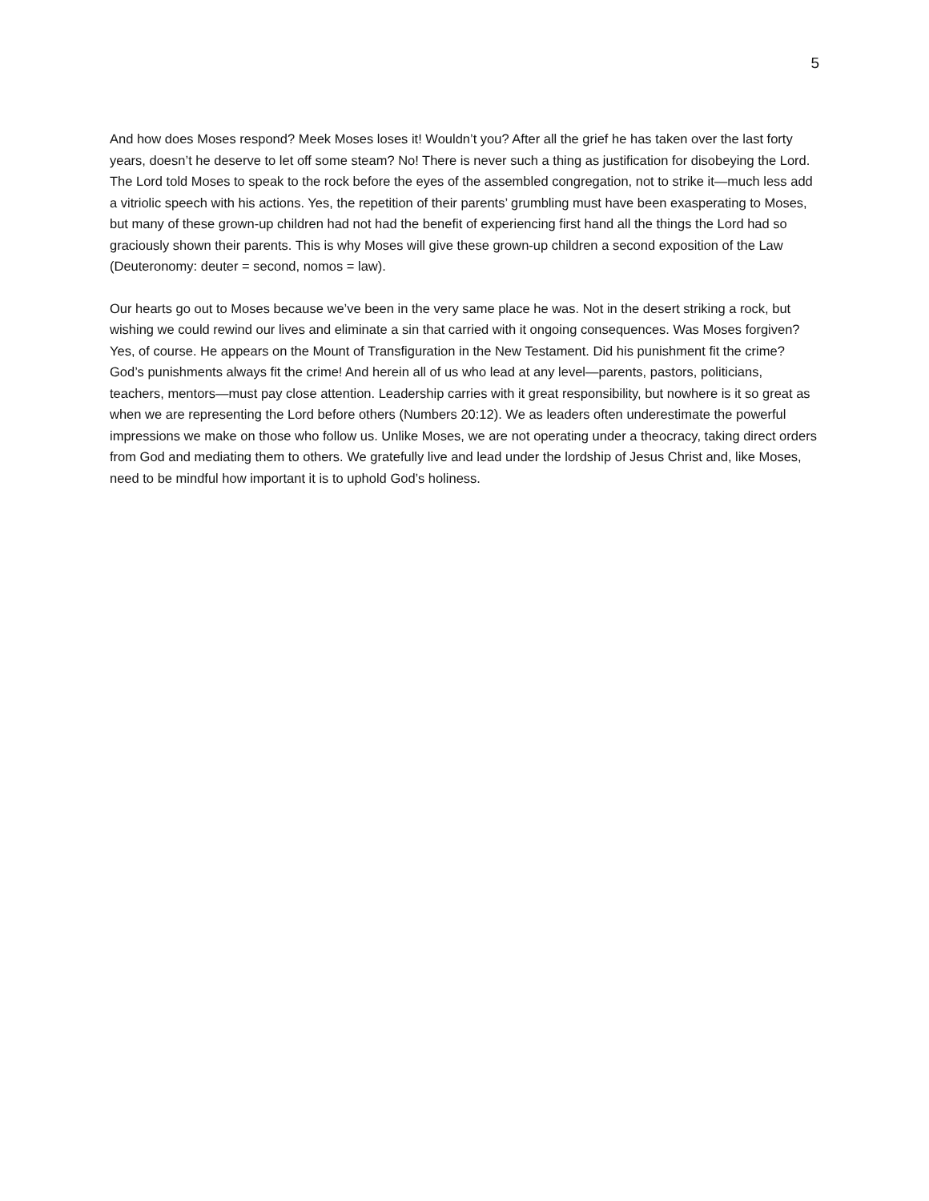5
And how does Moses respond? Meek Moses loses it! Wouldn’t you? After all the grief he has taken over the last forty years, doesn’t he deserve to let off some steam? No! There is never such a thing as justification for disobeying the Lord. The Lord told Moses to speak to the rock before the eyes of the assembled congregation, not to strike it—much less add a vitriolic speech with his actions. Yes, the repetition of their parents’ grumbling must have been exasperating to Moses, but many of these grown-up children had not had the benefit of experiencing first hand all the things the Lord had so graciously shown their parents. This is why Moses will give these grown-up children a second exposition of the Law (Deuteronomy: deuter = second, nomos = law).
Our hearts go out to Moses because we’ve been in the very same place he was. Not in the desert striking a rock, but wishing we could rewind our lives and eliminate a sin that carried with it ongoing consequences. Was Moses forgiven? Yes, of course. He appears on the Mount of Transfiguration in the New Testament. Did his punishment fit the crime? God’s punishments always fit the crime! And herein all of us who lead at any level—parents, pastors, politicians, teachers, mentors—must pay close attention. Leadership carries with it great responsibility, but nowhere is it so great as when we are representing the Lord before others (Numbers 20:12). We as leaders often underestimate the powerful impressions we make on those who follow us. Unlike Moses, we are not operating under a theocracy, taking direct orders from God and mediating them to others. We gratefully live and lead under the lordship of Jesus Christ and, like Moses, need to be mindful how important it is to uphold God’s holiness.